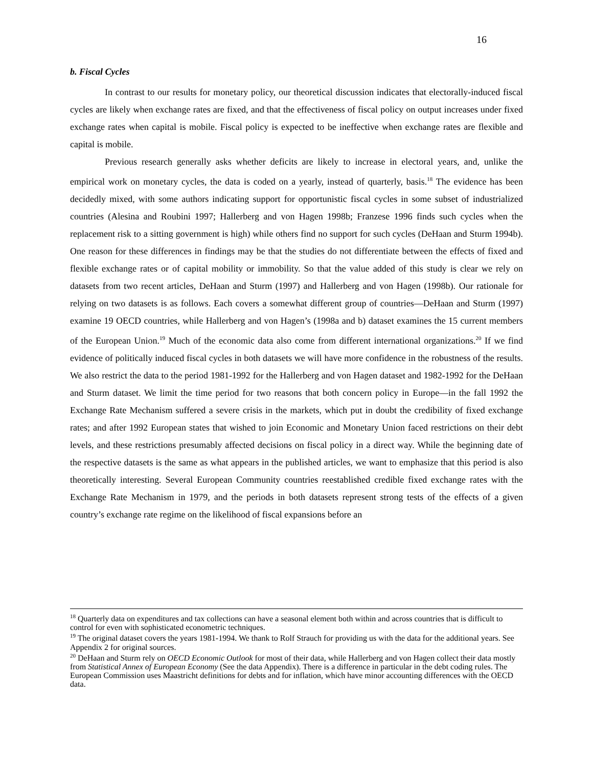16
b. Fiscal Cycles
In contrast to our results for monetary policy, our theoretical discussion indicates that electorally-induced fiscal cycles are likely when exchange rates are fixed, and that the effectiveness of fiscal policy on output increases under fixed exchange rates when capital is mobile. Fiscal policy is expected to be ineffective when exchange rates are flexible and capital is mobile.
Previous research generally asks whether deficits are likely to increase in electoral years, and, unlike the empirical work on monetary cycles, the data is coded on a yearly, instead of quarterly, basis.<sup>18</sup> The evidence has been decidedly mixed, with some authors indicating support for opportunistic fiscal cycles in some subset of industrialized countries (Alesina and Roubini 1997; Hallerberg and von Hagen 1998b; Franzese 1996 finds such cycles when the replacement risk to a sitting government is high) while others find no support for such cycles (DeHaan and Sturm 1994b). One reason for these differences in findings may be that the studies do not differentiate between the effects of fixed and flexible exchange rates or of capital mobility or immobility. So that the value added of this study is clear we rely on datasets from two recent articles, DeHaan and Sturm (1997) and Hallerberg and von Hagen (1998b). Our rationale for relying on two datasets is as follows. Each covers a somewhat different group of countries—DeHaan and Sturm (1997) examine 19 OECD countries, while Hallerberg and von Hagen’s (1998a and b) dataset examines the 15 current members of the European Union.<sup>19</sup> Much of the economic data also come from different international organizations.<sup>20</sup> If we find evidence of politically induced fiscal cycles in both datasets we will have more confidence in the robustness of the results. We also restrict the data to the period 1981-1992 for the Hallerberg and von Hagen dataset and 1982-1992 for the DeHaan and Sturm dataset. We limit the time period for two reasons that both concern policy in Europe—in the fall 1992 the Exchange Rate Mechanism suffered a severe crisis in the markets, which put in doubt the credibility of fixed exchange rates; and after 1992 European states that wished to join Economic and Monetary Union faced restrictions on their debt levels, and these restrictions presumably affected decisions on fiscal policy in a direct way. While the beginning date of the respective datasets is the same as what appears in the published articles, we want to emphasize that this period is also theoretically interesting. Several European Community countries reestablished credible fixed exchange rates with the Exchange Rate Mechanism in 1979, and the periods in both datasets represent strong tests of the effects of a given country’s exchange rate regime on the likelihood of fiscal expansions before an
<sup>18</sup> Quarterly data on expenditures and tax collections can have a seasonal element both within and across countries that is difficult to control for even with sophisticated econometric techniques.
<sup>19</sup> The original dataset covers the years 1981-1994. We thank to Rolf Strauch for providing us with the data for the additional years. See Appendix 2 for original sources.
<sup>20</sup> DeHaan and Sturm rely on OECD Economic Outlook for most of their data, while Hallerberg and von Hagen collect their data mostly from Statistical Annex of European Economy (See the data Appendix). There is a difference in particular in the debt coding rules. The European Commission uses Maastricht definitions for debts and for inflation, which have minor accounting differences with the OECD data.